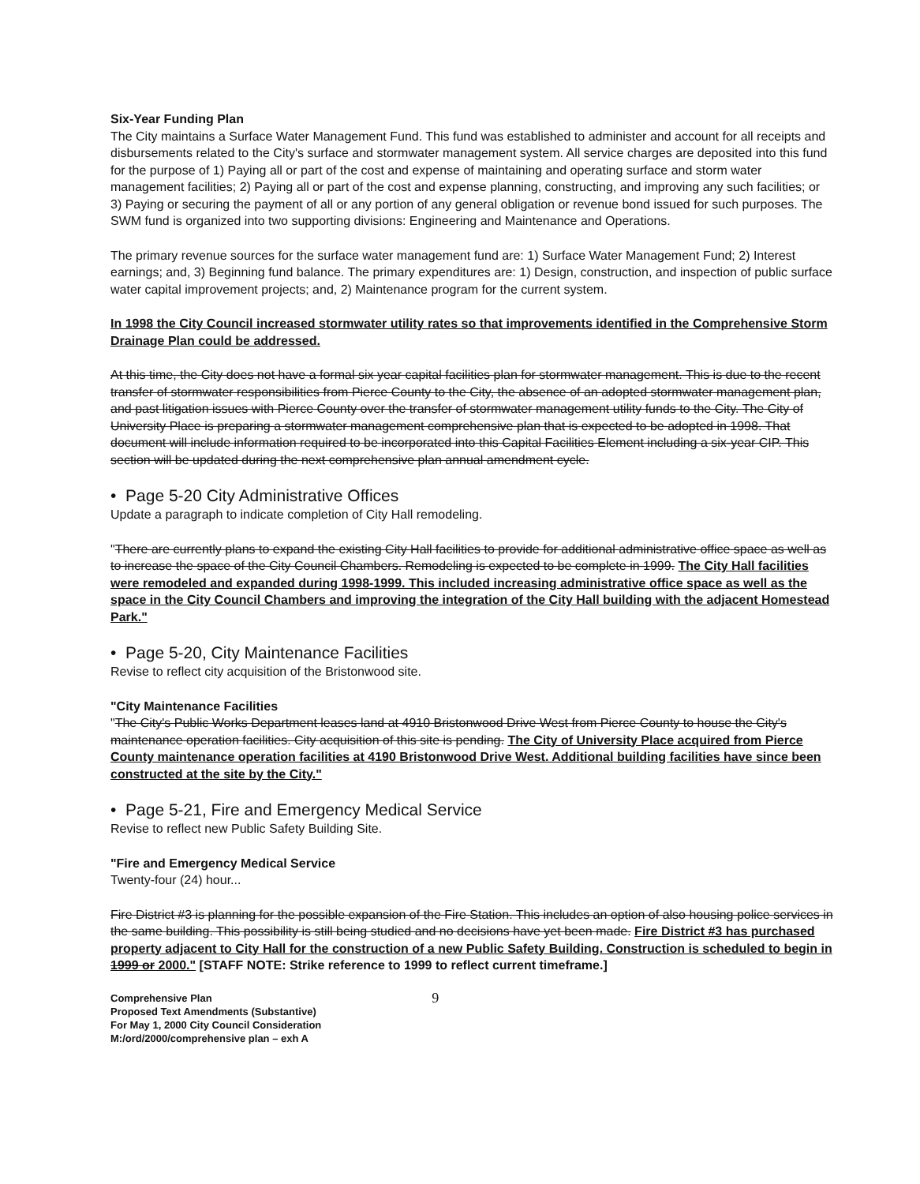Six-Year Funding Plan
The City maintains a Surface Water Management Fund. This fund was established to administer and account for all receipts and disbursements related to the City's surface and stormwater management system. All service charges are deposited into this fund for the purpose of 1) Paying all or part of the cost and expense of maintaining and operating surface and storm water management facilities; 2) Paying all or part of the cost and expense planning, constructing, and improving any such facilities; or 3) Paying or securing the payment of all or any portion of any general obligation or revenue bond issued for such purposes. The SWM fund is organized into two supporting divisions: Engineering and Maintenance and Operations.
The primary revenue sources for the surface water management fund are: 1) Surface Water Management Fund; 2) Interest earnings; and, 3) Beginning fund balance. The primary expenditures are: 1) Design, construction, and inspection of public surface water capital improvement projects; and, 2) Maintenance program for the current system.
In 1998 the City Council increased stormwater utility rates so that improvements identified in the Comprehensive Storm Drainage Plan could be addressed.
At this time, the City does not have a formal six year capital facilities plan for stormwater management. This is due to the recent transfer of stormwater responsibilities from Pierce County to the City, the absence of an adopted stormwater management plan, and past litigation issues with Pierce County over the transfer of stormwater management utility funds to the City. The City of University Place is preparing a stormwater management comprehensive plan that is expected to be adopted in 1998. That document will include information required to be incorporated into this Capital Facilities Element including a six-year CIP. This section will be updated during the next comprehensive plan annual amendment cycle.
• Page 5-20 City Administrative Offices
Update a paragraph to indicate completion of City Hall remodeling.
"There are currently plans to expand the existing City Hall facilities to provide for additional administrative office space as well as to increase the space of the City Council Chambers. Remodeling is expected to be complete in 1999. The City Hall facilities were remodeled and expanded during 1998-1999. This included increasing administrative office space as well as the space in the City Council Chambers and improving the integration of the City Hall building with the adjacent Homestead Park."
• Page 5-20, City Maintenance Facilities
Revise to reflect city acquisition of the Bristonwood site.
"City Maintenance Facilities
"The City's Public Works Department leases land at 4910 Bristonwood Drive West from Pierce County to house the City's maintenance operation facilities. City acquisition of this site is pending. The City of University Place acquired from Pierce County maintenance operation facilities at 4190 Bristonwood Drive West. Additional building facilities have since been constructed at the site by the City."
• Page 5-21, Fire and Emergency Medical Service
Revise to reflect new Public Safety Building Site.
"Fire and Emergency Medical Service
Twenty-four (24) hour...
Fire District #3 is planning for the possible expansion of the Fire Station. This includes an option of also housing police services in the same building. This possibility is still being studied and no decisions have yet been made. Fire District #3 has purchased property adjacent to City Hall for the construction of a new Public Safety Building. Construction is scheduled to begin in 1999 or 2000." [STAFF NOTE: Strike reference to 1999 to reflect current timeframe.]
Comprehensive Plan
Proposed Text Amendments (Substantive)
For May 1, 2000 City Council Consideration
M:/ord/2000/comprehensive plan – exh A
9